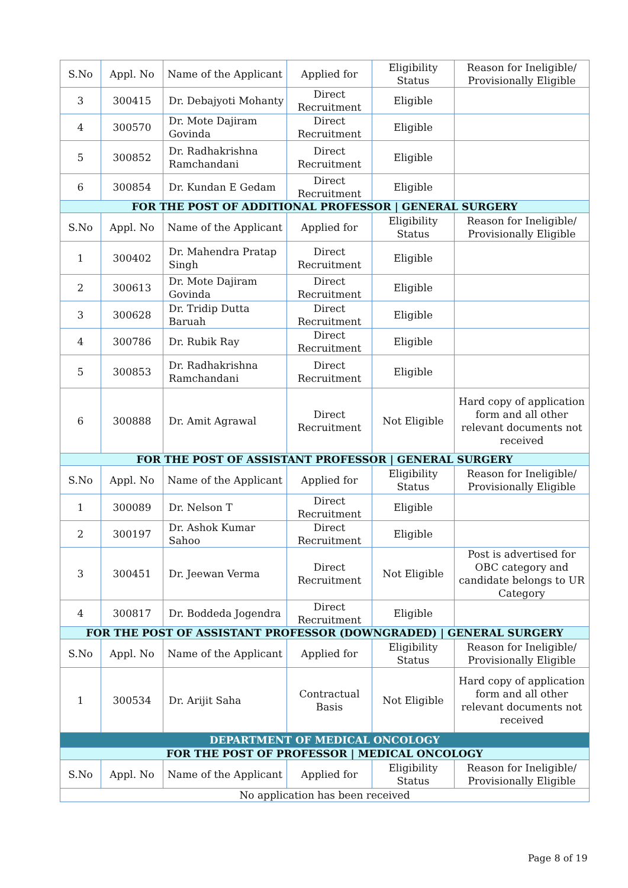| S.No | Appl. No | Name of the Applicant | Applied for | Eligibility Status | Reason for Ineligible/ Provisionally Eligible |
| --- | --- | --- | --- | --- | --- |
| 3 | 300415 | Dr. Debajyoti Mohanty | Direct Recruitment | Eligible | |
| 4 | 300570 | Dr. Mote Dajiram Govinda | Direct Recruitment | Eligible | |
| 5 | 300852 | Dr. Radhakrishna Ramchandani | Direct Recruitment | Eligible | |
| 6 | 300854 | Dr. Kundan E Gedam | Direct Recruitment | Eligible | |
| FOR THE POST OF ADDITIONAL PROFESSOR / GENERAL SURGERY | | | | | |
| S.No | Appl. No | Name of the Applicant | Applied for | Eligibility Status | Reason for Ineligible/ Provisionally Eligible |
| 1 | 300402 | Dr. Mahendra Pratap Singh | Direct Recruitment | Eligible | |
| 2 | 300613 | Dr. Mote Dajiram Govinda | Direct Recruitment | Eligible | |
| 3 | 300628 | Dr. Tridip Dutta Baruah | Direct Recruitment | Eligible | |
| 4 | 300786 | Dr. Rubik Ray | Direct Recruitment | Eligible | |
| 5 | 300853 | Dr. Radhakrishna Ramchandani | Direct Recruitment | Eligible | |
| 6 | 300888 | Dr. Amit Agrawal | Direct Recruitment | Not Eligible | Hard copy of application form and all other relevant documents not received |
| FOR THE POST OF ASSISTANT PROFESSOR / GENERAL SURGERY | | | | | |
| S.No | Appl. No | Name of the Applicant | Applied for | Eligibility Status | Reason for Ineligible/ Provisionally Eligible |
| 1 | 300089 | Dr. Nelson T | Direct Recruitment | Eligible | |
| 2 | 300197 | Dr. Ashok Kumar Sahoo | Direct Recruitment | Eligible | |
| 3 | 300451 | Dr. Jeewan Verma | Direct Recruitment | Not Eligible | Post is advertised for OBC category and candidate belongs to UR Category |
| 4 | 300817 | Dr. Boddeda Jogendra | Direct Recruitment | Eligible | |
| FOR THE POST OF ASSISTANT PROFESSOR (DOWNGRADED) / GENERAL SURGERY | | | | | |
| S.No | Appl. No | Name of the Applicant | Applied for | Eligibility Status | Reason for Ineligible/ Provisionally Eligible |
| 1 | 300534 | Dr. Arijit Saha | Contractual Basis | Not Eligible | Hard copy of application form and all other relevant documents not received |
| DEPARTMENT OF MEDICAL ONCOLOGY | | | | | |
| FOR THE POST OF PROFESSOR / MEDICAL ONCOLOGY | | | | | |
| S.No | Appl. No | Name of the Applicant | Applied for | Eligibility Status | Reason for Ineligible/ Provisionally Eligible |
| No application has been received | | | | | |
Page 8 of 19